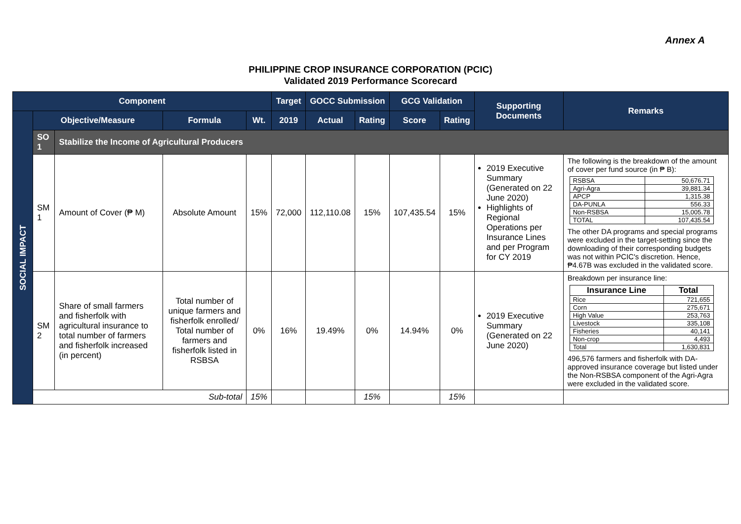Annex A
PHILIPPINE CROP INSURANCE CORPORATION (PCIC)
Validated 2019 Performance Scorecard
| Component | | | | | Target | GOCC Submission | | GCG Validation | | Supporting Documents | Remarks |
| --- | --- | --- | --- | --- | --- | --- | --- | --- | --- | --- | --- |
| SOCIAL IMPACT | Objective/Measure | | Formula | Wt. | 2019 | Actual | Rating | Score | Rating | | |
| | SO 1 | Stabilize the Income of Agricultural Producers | | | | | | | | | |
| | SM 1 | Amount of Cover (₱ M) | Absolute Amount | 15% | 72,000 | 112,110.08 | 15% | 107,435.54 | 15% | 2019 Executive Summary (Generated on 22 June 2020) Highlights of Regional Operations per Insurance Lines and per Program for CY 2019 | The following is the breakdown of the amount of cover per fund source (in ₱ B): / RSBSA / 50,676.71 / / Agri-Agra / 39,881.34 / / APCP / 1,315.38 / / DA-PUNLA / 556.33 / / Non-RSBSA / 15,005.78 / / TOTAL / 107,435.54 / The other DA programs and special programs were excluded in the target-setting since the downloading of their corresponding budgets was not within PCIC's discretion. Hence, ₱4.67B was excluded in the validated score. |
| | SM 2 | Share of small farmers and fisherfolk with agricultural insurance to total number of farmers and fisherfolk increased (in percent) | Total number of unique farmers and fisherfolk enrolled/ Total number of farmers and fisherfolk listed in RSBSA | 0% | 16% | 19.49% | 0% | 14.94% | 0% | 2019 Executive Summary (Generated on 22 June 2020) | Breakdown per insurance line: / Insurance Line / Total / / --- / --- / / Rice / 721,655 / / Corn / 275,671 / / High Value / 253,763 / / Livestock / 335,108 / / Fisheries / 40,141 / / Non-crop / 4,493 / / Total / 1,630,831 / 496,576 farmers and fisherfolk with DA-approved insurance coverage but listed under the Non-RSBSA component of the Agri-Agra were excluded in the validated score. |
| | Sub-total | | | 15% | | | 15% | | 15% | | |